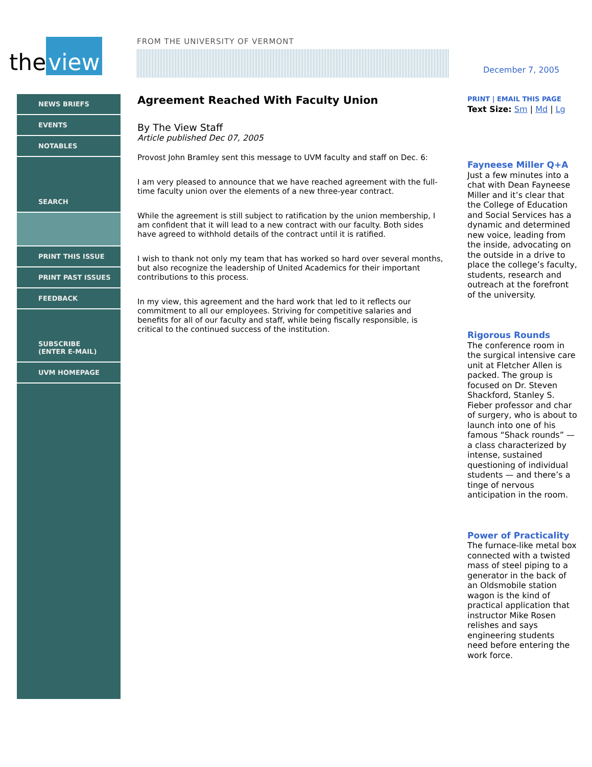the view
FROM THE UNIVERSITY OF VERMONT
December 7, 2005
NEWS BRIEFS
EVENTS
NOTABLES
SEARCH
PRINT THIS ISSUE
PRINT PAST ISSUES
FEEDBACK
SUBSCRIBE
(ENTER E-MAIL)
UVM HOMEPAGE
Agreement Reached With Faculty Union
By The View Staff
Article published Dec 07, 2005
Provost John Bramley sent this message to UVM faculty and staff on Dec. 6:
I am very pleased to announce that we have reached agreement with the full-time faculty union over the elements of a new three-year contract.
While the agreement is still subject to ratification by the union membership, I am confident that it will lead to a new contract with our faculty. Both sides have agreed to withhold details of the contract until it is ratified.
I wish to thank not only my team that has worked so hard over several months, but also recognize the leadership of United Academics for their important contributions to this process.
In my view, this agreement and the hard work that led to it reflects our commitment to all our employees. Striving for competitive salaries and benefits for all of our faculty and staff, while being fiscally responsible, is critical to the continued success of the institution.
PRINT | EMAIL THIS PAGE
Text Size: Sm | Md | Lg
Fayneese Miller Q+A
Just a few minutes into a chat with Dean Fayneese Miller and it’s clear that the College of Education and Social Services has a dynamic and determined new voice, leading from the inside, advocating on the outside in a drive to place the college’s faculty, students, research and outreach at the forefront of the university.
Rigorous Rounds
The conference room in the surgical intensive care unit at Fletcher Allen is packed. The group is focused on Dr. Steven Shackford, Stanley S. Fieber professor and char of surgery, who is about to launch into one of his famous “Shack rounds” — a class characterized by intense, sustained questioning of individual students — and there’s a tinge of nervous anticipation in the room.
Power of Practicality
The furnace-like metal box connected with a twisted mass of steel piping to a generator in the back of an Oldsmobile station wagon is the kind of practical application that instructor Mike Rosen relishes and says engineering students need before entering the work force.